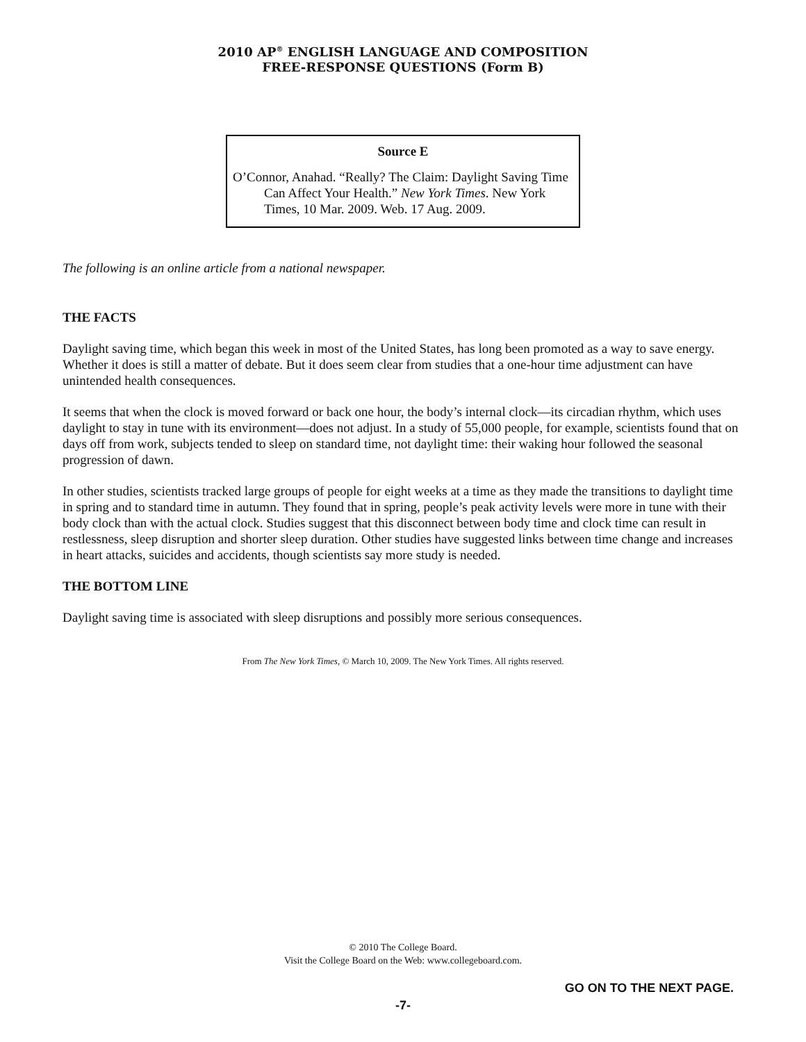2010 AP<sup>®</sup> ENGLISH LANGUAGE AND COMPOSITION
FREE-RESPONSE QUESTIONS (Form B)
Source E
O’Connor, Anahad. “Really? The Claim: Daylight Saving Time Can Affect Your Health.” New York Times. New York Times, 10 Mar. 2009. Web. 17 Aug. 2009.
The following is an online article from a national newspaper.
THE FACTS
Daylight saving time, which began this week in most of the United States, has long been promoted as a way to save energy. Whether it does is still a matter of debate. But it does seem clear from studies that a one-hour time adjustment can have unintended health consequences.
It seems that when the clock is moved forward or back one hour, the body’s internal clock—its circadian rhythm, which uses daylight to stay in tune with its environment—does not adjust. In a study of 55,000 people, for example, scientists found that on days off from work, subjects tended to sleep on standard time, not daylight time: their waking hour followed the seasonal progression of dawn.
In other studies, scientists tracked large groups of people for eight weeks at a time as they made the transitions to daylight time in spring and to standard time in autumn. They found that in spring, people’s peak activity levels were more in tune with their body clock than with the actual clock. Studies suggest that this disconnect between body time and clock time can result in restlessness, sleep disruption and shorter sleep duration. Other studies have suggested links between time change and increases in heart attacks, suicides and accidents, though scientists say more study is needed.
THE BOTTOM LINE
Daylight saving time is associated with sleep disruptions and possibly more serious consequences.
From The New York Times, © March 10, 2009. The New York Times. All rights reserved.
© 2010 The College Board.
Visit the College Board on the Web: www.collegeboard.com.
GO ON TO THE NEXT PAGE.
-7-